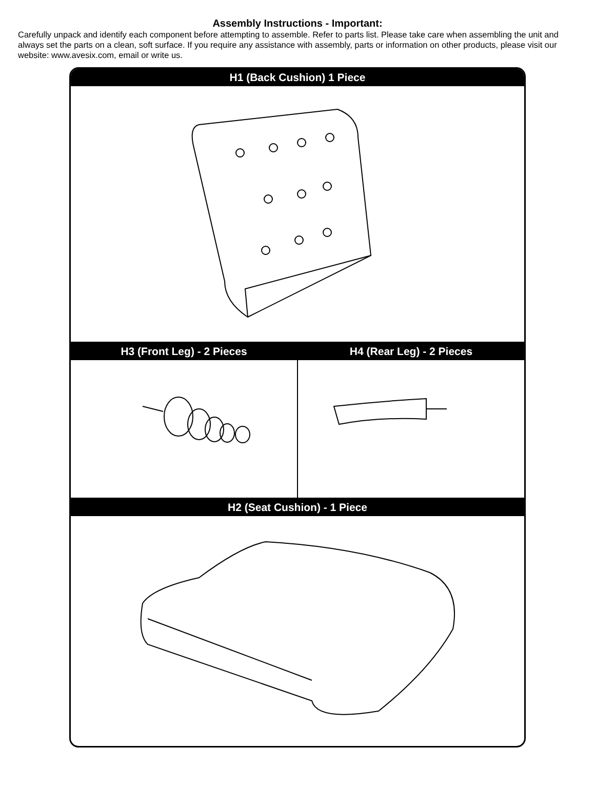Assembly Instructions - Important:
Carefully unpack and identify each component before attempting to assemble. Refer to parts list. Please take care when assembling the unit and always set the parts on a clean, soft surface. If you require any assistance with assembly, parts or information on other products, please visit our website: www.avesix.com, email or write us.
H1 (Back Cushion) 1 Piece
H3 (Front Leg) - 2 Pieces H4 (Rear Leg) - 2 Pieces
H2 (Seat Cushion) - 1 Piece